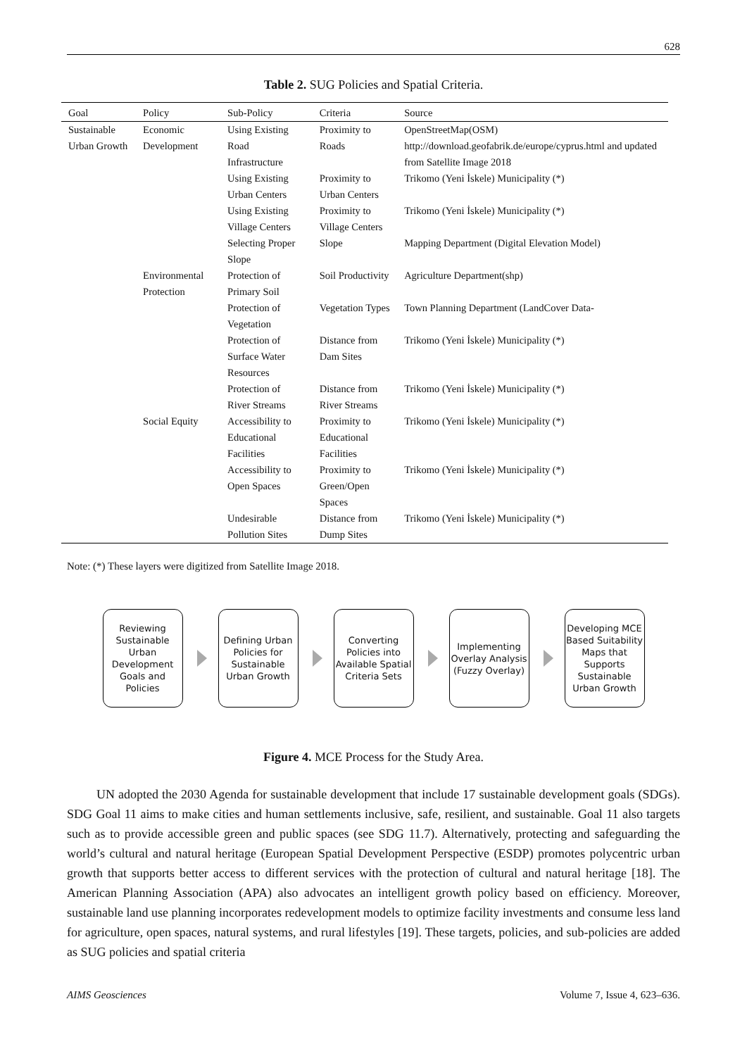628
Table 2. SUG Policies and Spatial Criteria.
| Goal | Policy | Sub-Policy | Criteria | Source |
| --- | --- | --- | --- | --- |
| Sustainable Urban Growth | Economic Development | Using Existing Road Infrastructure | Proximity to Roads | OpenStreetMap(OSM) http://download.geofabrik.de/europe/cyprus.html and updated from Satellite Image 2018 |
| | | Using Existing Urban Centers | Proximity to Urban Centers | Trikomo (Yeni İskele) Municipality (*) |
| | | Using Existing Village Centers | Proximity to Village Centers | Trikomo (Yeni İskele) Municipality (*) |
| | | Selecting Proper Slope | Slope | Mapping Department (Digital Elevation Model) |
| | Environmental Protection | Protection of Primary Soil | Soil Productivity | Agriculture Department(shp) |
| | | Protection of Vegetation | Vegetation Types | Town Planning Department (LandCover Data- |
| | | Protection of Surface Water Resources | Distance from Dam Sites | Trikomo (Yeni İskele) Municipality (*) |
| | | Protection of River Streams | Distance from River Streams | Trikomo (Yeni İskele) Municipality (*) |
| | Social Equity | Accessibility to Educational Facilities | Proximity to Educational Facilities | Trikomo (Yeni İskele) Municipality (*) |
| | | Accessibility to Open Spaces | Proximity to Green/Open Spaces | Trikomo (Yeni İskele) Municipality (*) |
| | | Undesirable Pollution Sites | Distance from Dump Sites | Trikomo (Yeni İskele) Municipality (*) |
Note: (*) These layers were digitized from Satellite Image 2018.
Reviewing Sustainable Urban Development Goals and Policies
Defining Urban Policies for Sustainable Urban Growth
Converting Policies into Available Spatial Criteria Sets
Implementing Overlay Analysis (Fuzzy Overlay)
Developing MCE Based Suitability Maps that Supports Sustainable Urban Growth
Figure 4. MCE Process for the Study Area.
UN adopted the 2030 Agenda for sustainable development that include 17 sustainable development goals (SDGs). SDG Goal 11 aims to make cities and human settlements inclusive, safe, resilient, and sustainable. Goal 11 also targets such as to provide accessible green and public spaces (see SDG 11.7). Alternatively, protecting and safeguarding the world’s cultural and natural heritage (European Spatial Development Perspective (ESDP) promotes polycentric urban growth that supports better access to different services with the protection of cultural and natural heritage [18]. The American Planning Association (APA) also advocates an intelligent growth policy based on efficiency. Moreover, sustainable land use planning incorporates redevelopment models to optimize facility investments and consume less land for agriculture, open spaces, natural systems, and rural lifestyles [19]. These targets, policies, and sub-policies are added as SUG policies and spatial criteria
AIMS Geosciences Volume 7, Issue 4, 623–636.